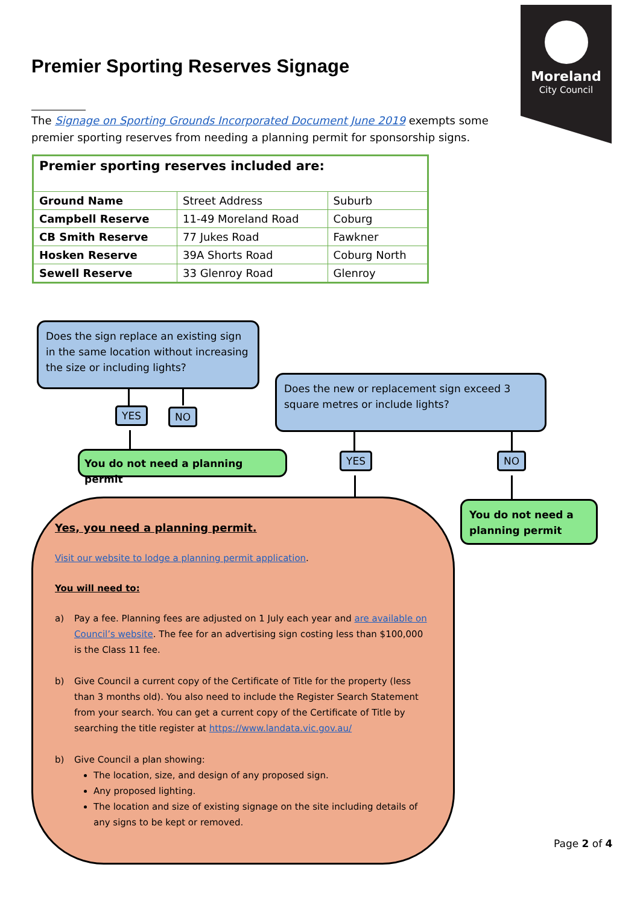Moreland
City Council
Premier Sporting Reserves Signage
The Signage on Sporting Grounds Incorporated Document June 2019 exempts some premier sporting reserves from needing a planning permit for sponsorship signs.
| Premier sporting reserves included are: | | |
| --- | --- | --- |
| Ground Name | Street Address | Suburb |
| Campbell Reserve | 11-49 Moreland Road | Coburg |
| CB Smith Reserve | 77 Jukes Road | Fawkner |
| Hosken Reserve | 39A Shorts Road | Coburg North |
| Sewell Reserve | 33 Glenroy Road | Glenroy |
Does the sign replace an existing sign in the same location without increasing the size or including lights?
YES NO
Does the new or replacement sign exceed 3 square metres or include lights?
You do not need a planning permit YES NO
You do not need a planning permit
Yes, you need a planning permit.
Visit our website to lodge a planning permit application.
You will need to:
a) Pay a fee. Planning fees are adjusted on 1 July each year and are available on Council’s website. The fee for an advertising sign costing less than $100,000 is the Class 11 fee.
b) Give Council a current copy of the Certificate of Title for the property (less than 3 months old). You also need to include the Register Search Statement from your search. You can get a current copy of the Certificate of Title by searching the title register at https://www.landata.vic.gov.au/
b) Give Council a plan showing:
The location, size, and design of any proposed sign.
Any proposed lighting.
The location and size of existing signage on the site including details of any signs to be kept or removed.
Page 2 of 4